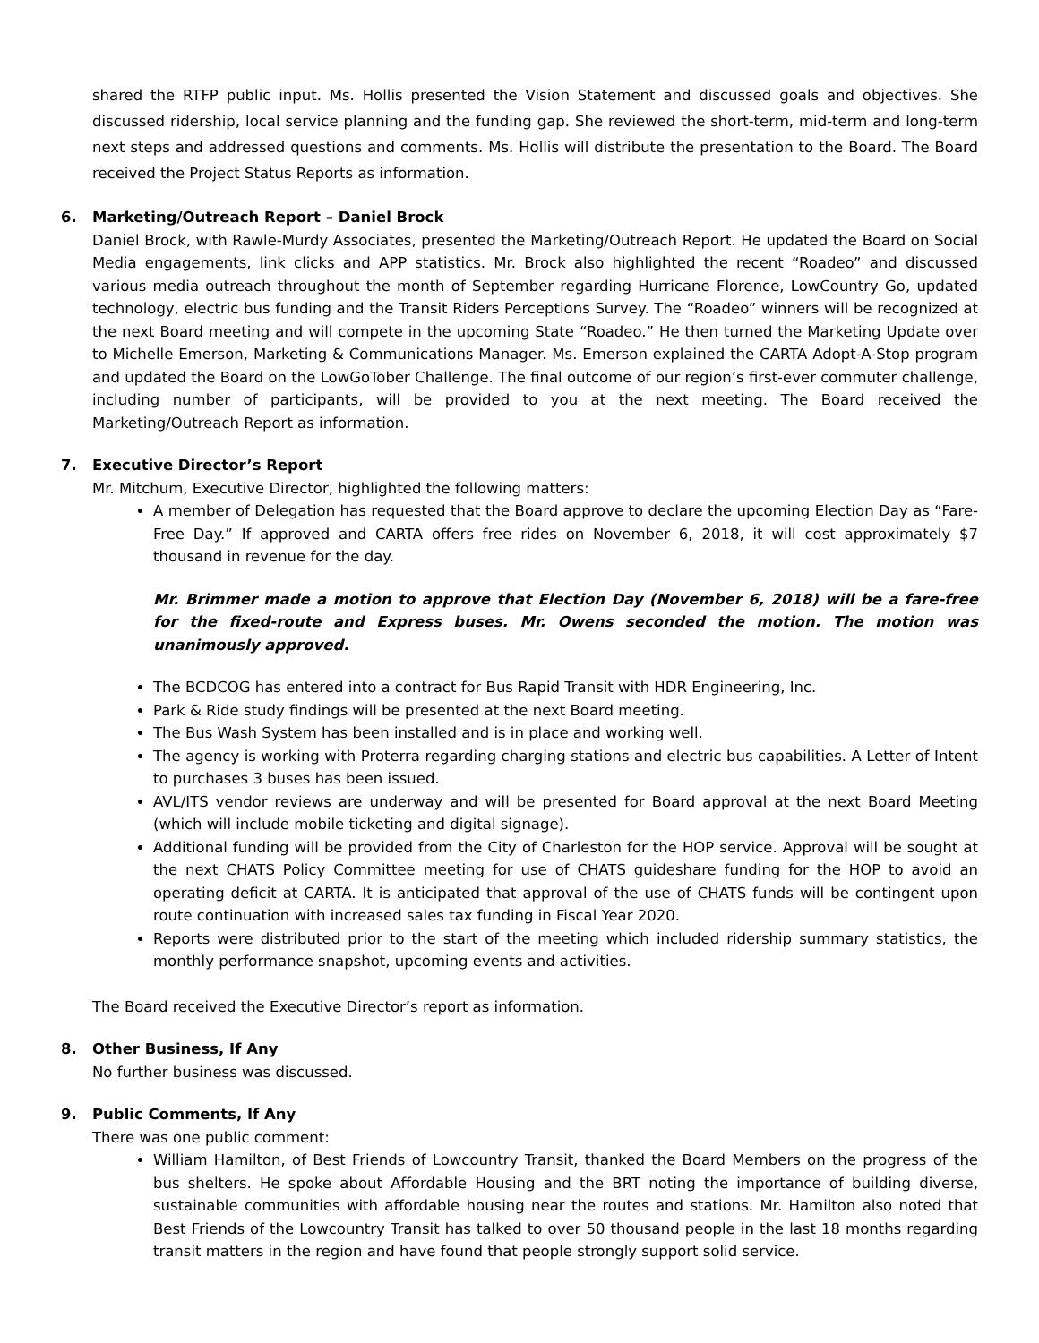shared the RTFP public input. Ms. Hollis presented the Vision Statement and discussed goals and objectives. She discussed ridership, local service planning and the funding gap. She reviewed the short-term, mid-term and long-term next steps and addressed questions and comments. Ms. Hollis will distribute the presentation to the Board. The Board received the Project Status Reports as information.
6. Marketing/Outreach Report – Daniel Brock
Daniel Brock, with Rawle-Murdy Associates, presented the Marketing/Outreach Report. He updated the Board on Social Media engagements, link clicks and APP statistics. Mr. Brock also highlighted the recent “Roadeo” and discussed various media outreach throughout the month of September regarding Hurricane Florence, LowCountry Go, updated technology, electric bus funding and the Transit Riders Perceptions Survey. The “Roadeo” winners will be recognized at the next Board meeting and will compete in the upcoming State “Roadeo.” He then turned the Marketing Update over to Michelle Emerson, Marketing & Communications Manager. Ms. Emerson explained the CARTA Adopt-A-Stop program and updated the Board on the LowGoTober Challenge. The final outcome of our region’s first-ever commuter challenge, including number of participants, will be provided to you at the next meeting. The Board received the Marketing/Outreach Report as information.
7. Executive Director’s Report
Mr. Mitchum, Executive Director, highlighted the following matters:
A member of Delegation has requested that the Board approve to declare the upcoming Election Day as “Fare-Free Day.” If approved and CARTA offers free rides on November 6, 2018, it will cost approximately $7 thousand in revenue for the day.
Mr. Brimmer made a motion to approve that Election Day (November 6, 2018) will be a fare-free for the fixed-route and Express buses. Mr. Owens seconded the motion. The motion was unanimously approved.
The BCDCOG has entered into a contract for Bus Rapid Transit with HDR Engineering, Inc.
Park & Ride study findings will be presented at the next Board meeting.
The Bus Wash System has been installed and is in place and working well.
The agency is working with Proterra regarding charging stations and electric bus capabilities. A Letter of Intent to purchases 3 buses has been issued.
AVL/ITS vendor reviews are underway and will be presented for Board approval at the next Board Meeting (which will include mobile ticketing and digital signage).
Additional funding will be provided from the City of Charleston for the HOP service. Approval will be sought at the next CHATS Policy Committee meeting for use of CHATS guideshare funding for the HOP to avoid an operating deficit at CARTA. It is anticipated that approval of the use of CHATS funds will be contingent upon route continuation with increased sales tax funding in Fiscal Year 2020.
Reports were distributed prior to the start of the meeting which included ridership summary statistics, the monthly performance snapshot, upcoming events and activities.
The Board received the Executive Director’s report as information.
8. Other Business, If Any
No further business was discussed.
9. Public Comments, If Any
There was one public comment:
William Hamilton, of Best Friends of Lowcountry Transit, thanked the Board Members on the progress of the bus shelters. He spoke about Affordable Housing and the BRT noting the importance of building diverse, sustainable communities with affordable housing near the routes and stations. Mr. Hamilton also noted that Best Friends of the Lowcountry Transit has talked to over 50 thousand people in the last 18 months regarding transit matters in the region and have found that people strongly support solid service.